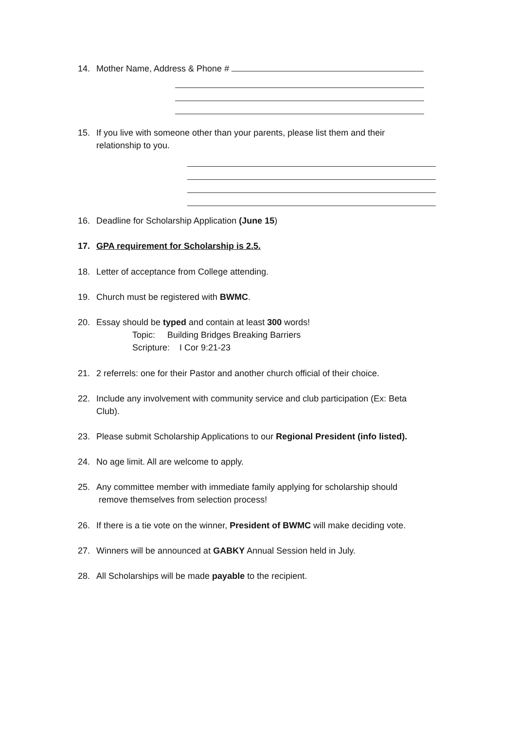14. Mother Name, Address & Phone #
15. If you live with someone other than your parents, please list them and their
relationship to you.
16. Deadline for Scholarship Application (June 15)
17. GPA requirement for Scholarship is 2.5.
18. Letter of acceptance from College attending.
19. Church must be registered with BWMC.
20. Essay should be typed and contain at least 300 words!
Topic: Building Bridges Breaking Barriers
Scripture: I Cor 9:21-23
21. 2 referrels: one for their Pastor and another church official of their choice.
22. Include any involvement with community service and club participation (Ex: Beta
Club).
23. Please submit Scholarship Applications to our Regional President (info listed).
24. No age limit. All are welcome to apply.
25. Any committee member with immediate family applying for scholarship should
remove themselves from selection process!
26. If there is a tie vote on the winner, President of BWMC will make deciding vote.
27. Winners will be announced at GABKY Annual Session held in July.
28. All Scholarships will be made payable to the recipient.